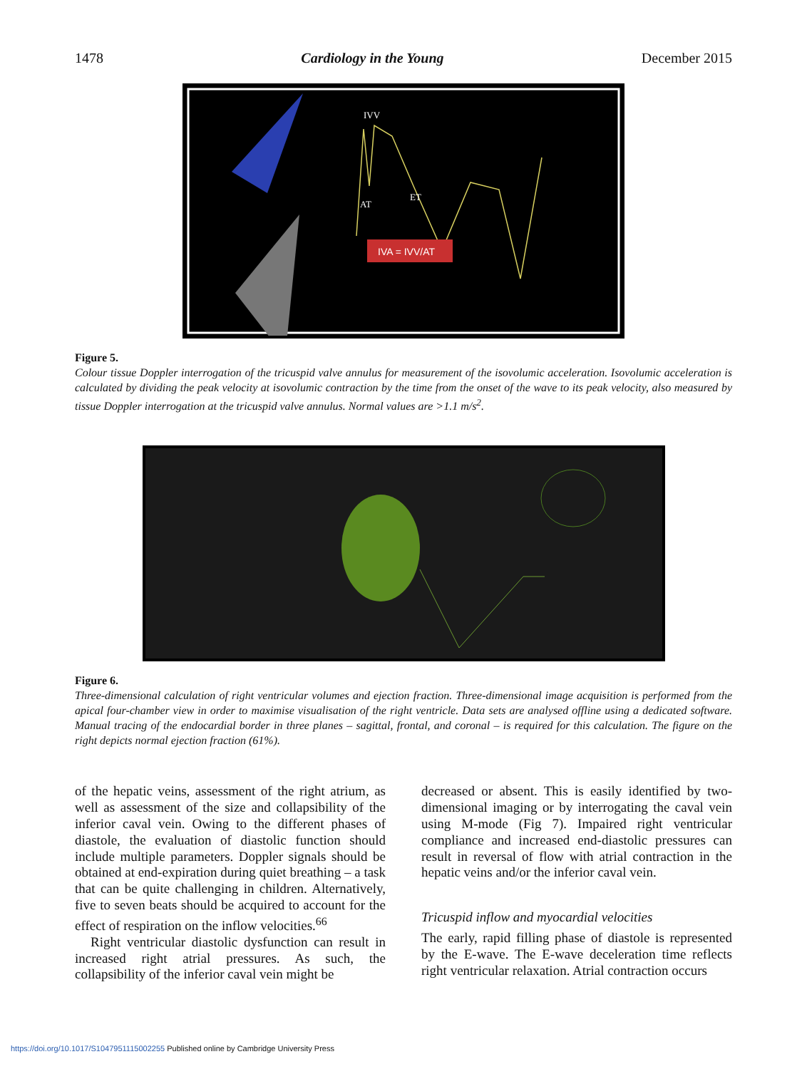1478 Cardiology in the Young December 2015
IVA = IVV/AT
IVV
AT
ET
Figure 5.
Colour tissue Doppler interrogation of the tricuspid valve annulus for measurement of the isovolumic acceleration. Isovolumic acceleration is calculated by dividing the peak velocity at isovolumic contraction by the time from the onset of the wave to its peak velocity, also measured by tissue Doppler interrogation at the tricuspid valve annulus. Normal values are >1.1 m/s<sup>2</sup>.
Figure 6.
Three-dimensional calculation of right ventricular volumes and ejection fraction. Three-dimensional image acquisition is performed from the apical four-chamber view in order to maximise visualisation of the right ventricle. Data sets are analysed offline using a dedicated software. Manual tracing of the endocardial border in three planes – sagittal, frontal, and coronal – is required for this calculation. The figure on the right depicts normal ejection fraction (61%).
of the hepatic veins, assessment of the right atrium, as well as assessment of the size and collapsibility of the inferior caval vein. Owing to the different phases of diastole, the evaluation of diastolic function should include multiple parameters. Doppler signals should be obtained at end-expiration during quiet breathing – a task that can be quite challenging in children. Alternatively, five to seven beats should be acquired to account for the effect of respiration on the inflow velocities.<sup>66</sup>
Right ventricular diastolic dysfunction can result in increased right atrial pressures. As such, the collapsibility of the inferior caval vein might be
decreased or absent. This is easily identified by two-dimensional imaging or by interrogating the caval vein using M-mode (Fig 7). Impaired right ventricular compliance and increased end-diastolic pressures can result in reversal of flow with atrial contraction in the hepatic veins and/or the inferior caval vein.
Tricuspid inflow and myocardial velocities
The early, rapid filling phase of diastole is represented by the E-wave. The E-wave deceleration time reflects right ventricular relaxation. Atrial contraction occurs
https://doi.org/10.1017/S1047951115002255 Published online by Cambridge University Press